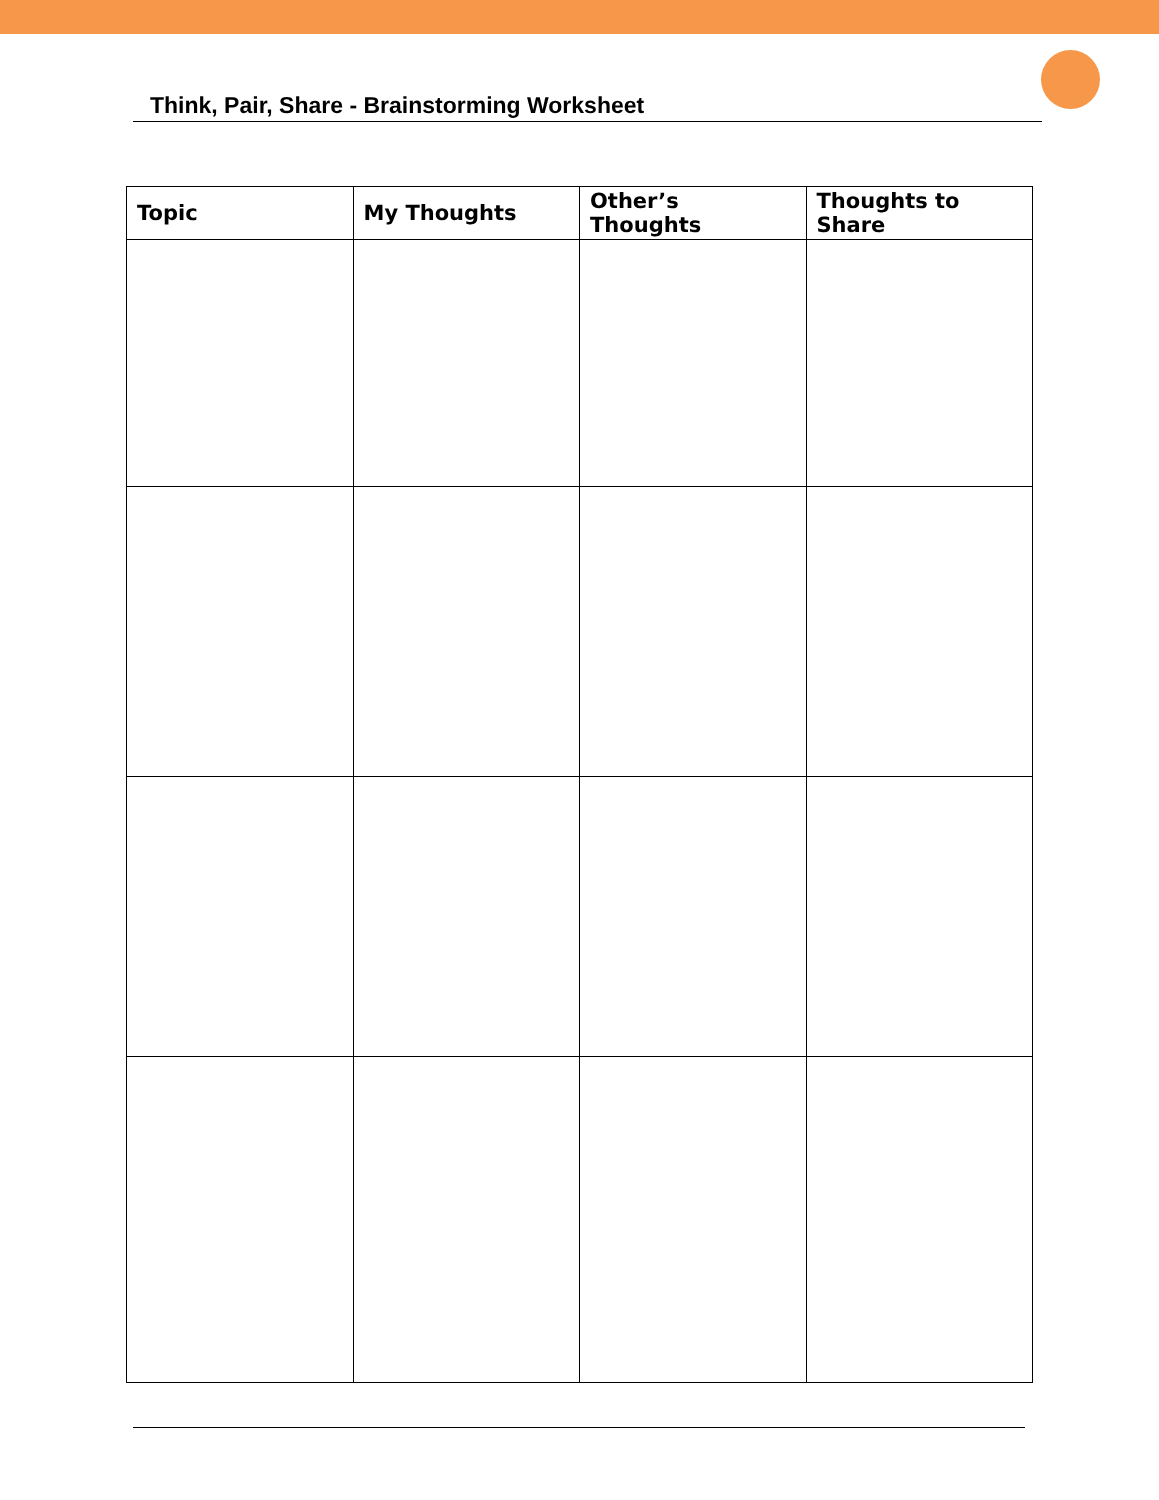Think, Pair, Share - Brainstorming Worksheet
| Topic | My Thoughts | Other’s Thoughts | Thoughts to Share |
| --- | --- | --- | --- |